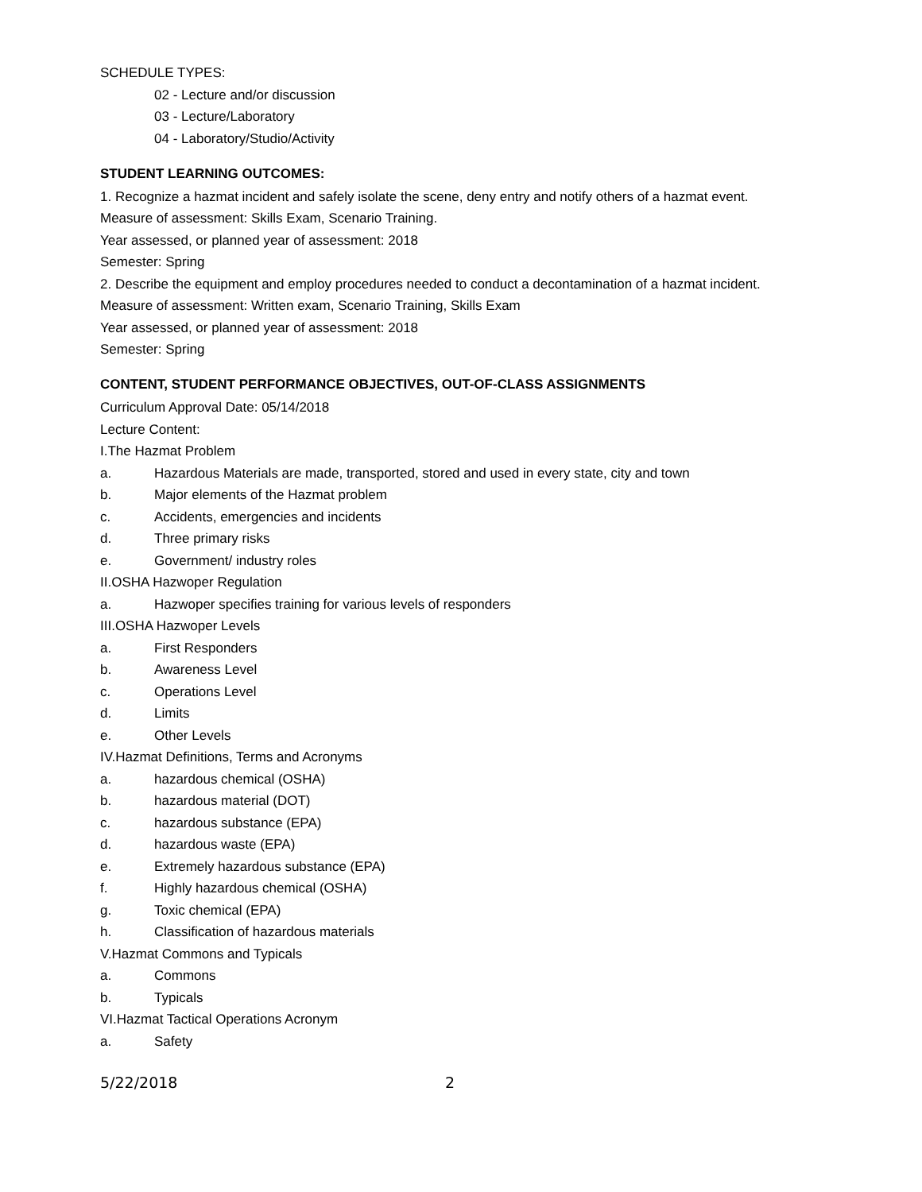SCHEDULE TYPES:
02 - Lecture and/or discussion
03 - Lecture/Laboratory
04 - Laboratory/Studio/Activity
STUDENT LEARNING OUTCOMES:
1. Recognize a hazmat incident and safely isolate the scene, deny entry and notify others of a hazmat event.
Measure of assessment: Skills Exam, Scenario Training.
Year assessed, or planned year of assessment: 2018
Semester: Spring
2. Describe the equipment and employ procedures needed to conduct a decontamination of a hazmat incident.
Measure of assessment: Written exam, Scenario Training, Skills Exam
Year assessed, or planned year of assessment: 2018
Semester: Spring
CONTENT, STUDENT PERFORMANCE OBJECTIVES, OUT-OF-CLASS ASSIGNMENTS
Curriculum Approval Date: 05/14/2018
Lecture Content:
I.The Hazmat Problem
a. Hazardous Materials are made, transported, stored and used in every state, city and town
b. Major elements of the Hazmat problem
c. Accidents, emergencies and incidents
d. Three primary risks
e. Government/ industry roles
II.OSHA Hazwoper Regulation
a. Hazwoper specifies training for various levels of responders
III.OSHA Hazwoper Levels
a. First Responders
b. Awareness Level
c. Operations Level
d. Limits
e. Other Levels
IV.Hazmat Definitions, Terms and Acronyms
a. hazardous chemical (OSHA)
b. hazardous material (DOT)
c. hazardous substance (EPA)
d. hazardous waste (EPA)
e. Extremely hazardous substance (EPA)
f. Highly hazardous chemical (OSHA)
g. Toxic chemical (EPA)
h. Classification of hazardous materials
V.Hazmat Commons and Typicals
a. Commons
b. Typicals
VI.Hazmat Tactical Operations Acronym
a. Safety
5/22/2018 2